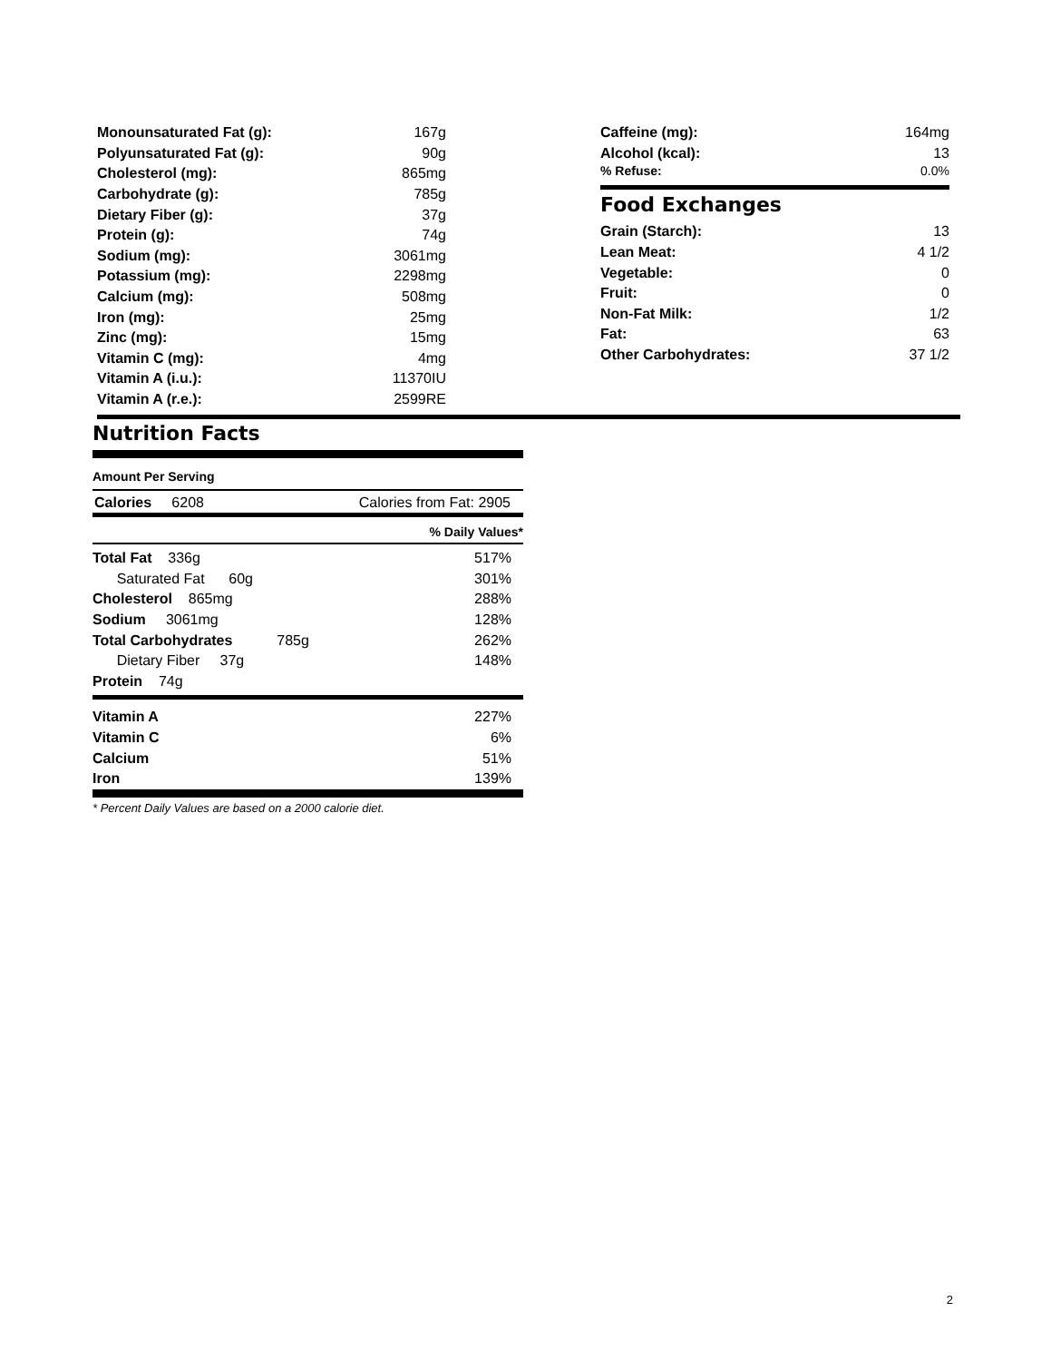| Monounsaturated Fat (g): | 167g |
| Polyunsaturated Fat (g): | 90g |
| Cholesterol (mg): | 865mg |
| Carbohydrate (g): | 785g |
| Dietary Fiber (g): | 37g |
| Protein (g): | 74g |
| Sodium (mg): | 3061mg |
| Potassium (mg): | 2298mg |
| Calcium (mg): | 508mg |
| Iron (mg): | 25mg |
| Zinc (mg): | 15mg |
| Vitamin C (mg): | 4mg |
| Vitamin A (i.u.): | 11370IU |
| Vitamin A (r.e.): | 2599RE |
| Caffeine (mg): | 164mg |
| Alcohol (kcal): | 13 |
| % Refuse: | 0.0% |
Food Exchanges
| Grain (Starch): | 13 |
| Lean Meat: | 4 1/2 |
| Vegetable: | 0 |
| Fruit: | 0 |
| Non-Fat Milk: | 1/2 |
| Fat: | 63 |
| Other Carbohydrates: | 37 1/2 |
Nutrition Facts
Amount Per Serving
Calories 6208 Calories from Fat: 2905
% Daily Values*
| Total Fat 336g | 517% |
| Saturated Fat 60g | 301% |
| Cholesterol 865mg | 288% |
| Sodium 3061mg | 128% |
| Total Carbohydrates 785g | 262% |
| Dietary Fiber 37g | 148% |
| Protein 74g | |
| Vitamin A | 227% |
| Vitamin C | 6% |
| Calcium | 51% |
| Iron | 139% |
* Percent Daily Values are based on a 2000 calorie diet.
2